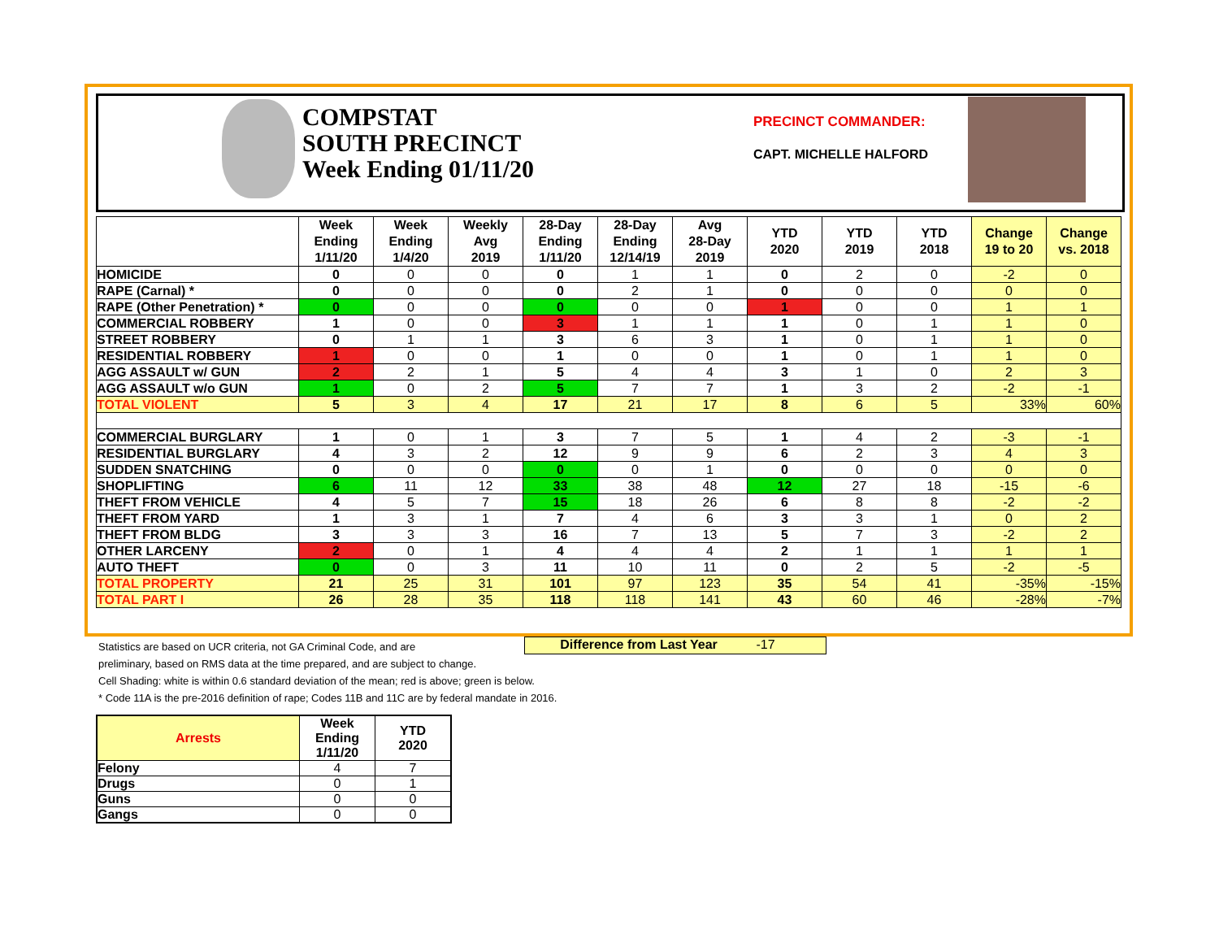COMPSTAT
SOUTH PRECINCT
Week Ending 01/11/20
PRECINCT COMMANDER:
CAPT. MICHELLE HALFORD
| | Week Ending 1/11/20 | Week Ending 1/4/20 | Weekly Avg 2019 | 28-Day Ending 1/11/20 | 28-Day Ending 12/14/19 | Avg 28-Day 2019 | YTD 2020 | YTD 2019 | YTD 2018 | Change 19 to 20 | Change vs. 2018 |
| --- | --- | --- | --- | --- | --- | --- | --- | --- | --- | --- | --- |
| HOMICIDE | 0 | 0 | 0 | 0 | 1 | 1 | 0 | 2 | 0 | -2 | 0 |
| RAPE (Carnal) * | 0 | 0 | 0 | 0 | 2 | 1 | 0 | 0 | 0 | 0 | 0 |
| RAPE (Other Penetration) * | 0 | 0 | 0 | 0 | 0 | 0 | 1 | 0 | 0 | 1 | 1 |
| COMMERCIAL ROBBERY | 1 | 0 | 0 | 3 | 1 | 1 | 1 | 0 | 1 | 1 | 0 |
| STREET ROBBERY | 0 | 1 | 1 | 3 | 6 | 3 | 1 | 0 | 1 | 1 | 0 |
| RESIDENTIAL ROBBERY | 1 | 0 | 0 | 1 | 0 | 0 | 1 | 0 | 1 | 1 | 0 |
| AGG ASSAULT w/ GUN | 2 | 2 | 1 | 5 | 4 | 4 | 3 | 1 | 0 | 2 | 3 |
| AGG ASSAULT w/o GUN | 1 | 0 | 2 | 5 | 7 | 7 | 1 | 3 | 2 | -2 | -1 |
| TOTAL VIOLENT | 5 | 3 | 4 | 17 | 21 | 17 | 8 | 6 | 5 | 33% | 60% |
| COMMERCIAL BURGLARY | 1 | 0 | 1 | 3 | 7 | 5 | 1 | 4 | 2 | -3 | -1 |
| RESIDENTIAL BURGLARY | 4 | 3 | 2 | 12 | 9 | 9 | 6 | 2 | 3 | 4 | 3 |
| SUDDEN SNATCHING | 0 | 0 | 0 | 0 | 0 | 1 | 0 | 0 | 0 | 0 | 0 |
| SHOPLIFTING | 6 | 11 | 12 | 33 | 38 | 48 | 12 | 27 | 18 | -15 | -6 |
| THEFT FROM VEHICLE | 4 | 5 | 7 | 15 | 18 | 26 | 6 | 8 | 8 | -2 | -2 |
| THEFT FROM YARD | 1 | 3 | 1 | 7 | 4 | 6 | 3 | 3 | 1 | 0 | 2 |
| THEFT FROM BLDG | 3 | 3 | 3 | 16 | 7 | 13 | 5 | 7 | 3 | -2 | 2 |
| OTHER LARCENY | 2 | 0 | 1 | 4 | 4 | 4 | 2 | 1 | 1 | 1 | 1 |
| AUTO THEFT | 0 | 0 | 3 | 11 | 10 | 11 | 0 | 2 | 5 | -2 | -5 |
| TOTAL PROPERTY | 21 | 25 | 31 | 101 | 97 | 123 | 35 | 54 | 41 | -35% | -15% |
| TOTAL PART I | 26 | 28 | 35 | 118 | 118 | 141 | 43 | 60 | 46 | -28% | -7% |
Difference from Last Year -17
Statistics are based on UCR criteria, not GA Criminal Code, and are
preliminary, based on RMS data at the time prepared, and are subject to change.
Cell Shading: white is within 0.6 standard deviation of the mean; red is above; green is below.
* Code 11A is the pre-2016 definition of rape; Codes 11B and 11C are by federal mandate in 2016.
| Arrests | Week Ending 1/11/20 | YTD 2020 |
| --- | --- | --- |
| Felony | 4 | 7 |
| Drugs | 0 | 1 |
| Guns | 0 | 0 |
| Gangs | 0 | 0 |